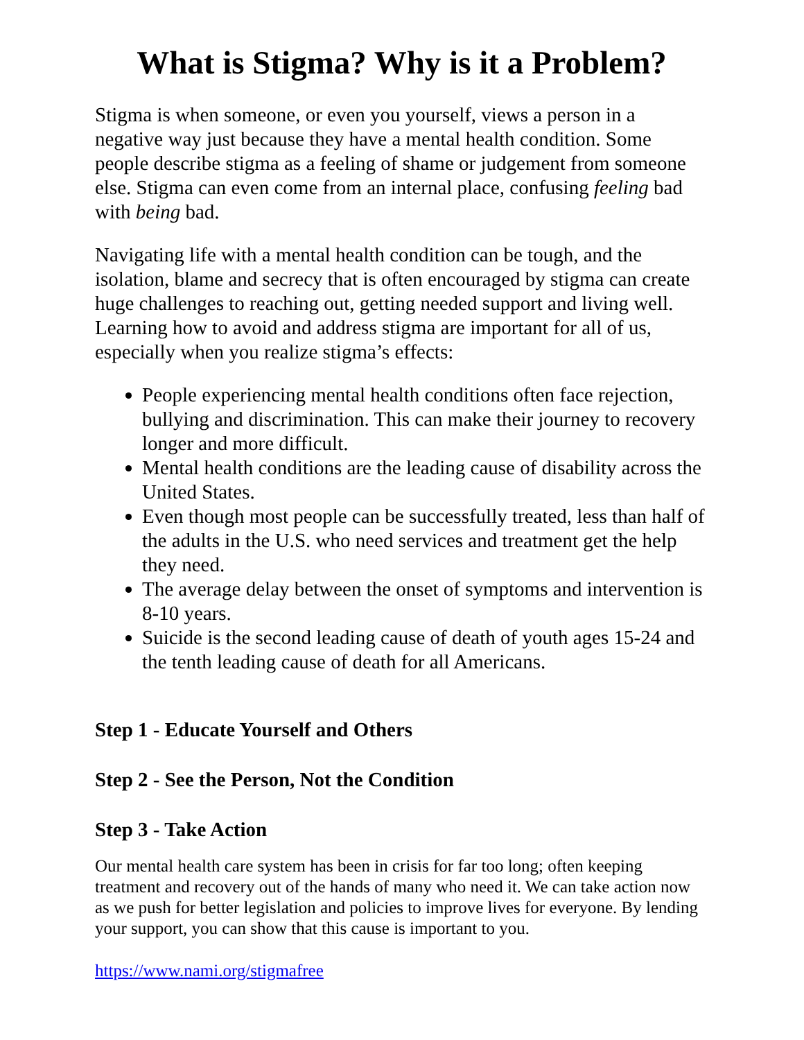What is Stigma? Why is it a Problem?
Stigma is when someone, or even you yourself, views a person in a negative way just because they have a mental health condition. Some people describe stigma as a feeling of shame or judgement from someone else. Stigma can even come from an internal place, confusing feeling bad with being bad.
Navigating life with a mental health condition can be tough, and the isolation, blame and secrecy that is often encouraged by stigma can create huge challenges to reaching out, getting needed support and living well. Learning how to avoid and address stigma are important for all of us, especially when you realize stigma’s effects:
People experiencing mental health conditions often face rejection, bullying and discrimination. This can make their journey to recovery longer and more difficult.
Mental health conditions are the leading cause of disability across the United States.
Even though most people can be successfully treated, less than half of the adults in the U.S. who need services and treatment get the help they need.
The average delay between the onset of symptoms and intervention is 8-10 years.
Suicide is the second leading cause of death of youth ages 15-24 and the tenth leading cause of death for all Americans.
Step 1 - Educate Yourself and Others
Step 2 - See the Person, Not the Condition
Step 3 - Take Action
Our mental health care system has been in crisis for far too long; often keeping treatment and recovery out of the hands of many who need it. We can take action now as we push for better legislation and policies to improve lives for everyone. By lending your support, you can show that this cause is important to you.
https://www.nami.org/stigmafree